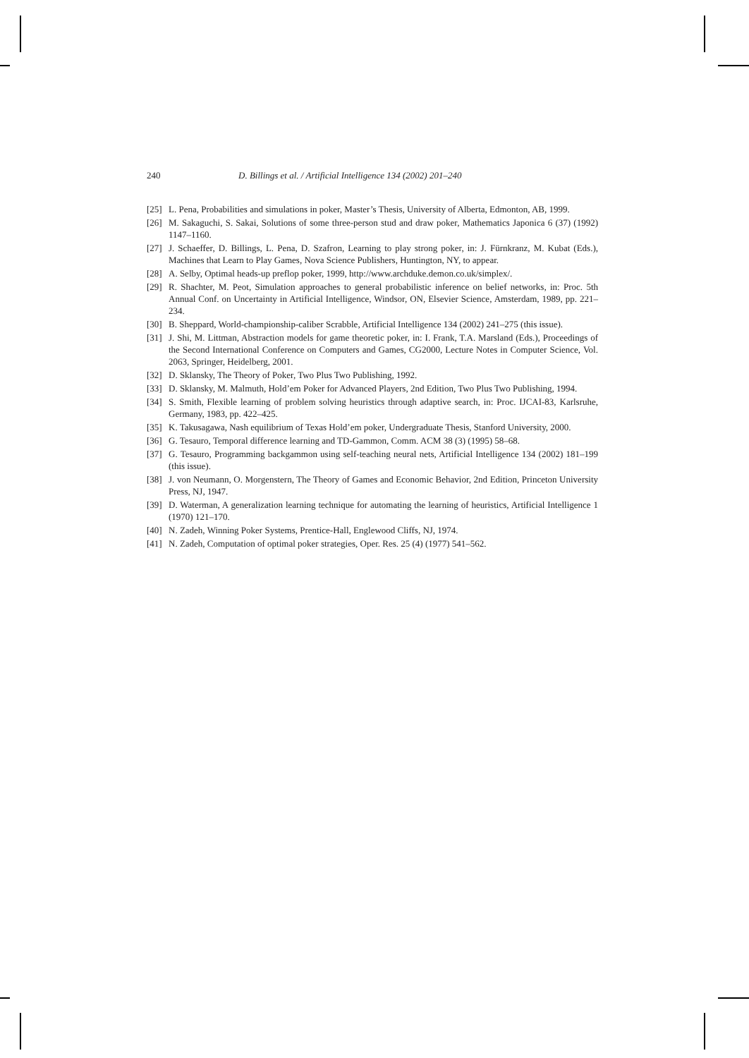240 D. Billings et al. / Artificial Intelligence 134 (2002) 201–240
[25] L. Pena, Probabilities and simulations in poker, Master’s Thesis, University of Alberta, Edmonton, AB, 1999.
[26] M. Sakaguchi, S. Sakai, Solutions of some three-person stud and draw poker, Mathematics Japonica 6 (37) (1992) 1147–1160.
[27] J. Schaeffer, D. Billings, L. Pena, D. Szafron, Learning to play strong poker, in: J. Fürnkranz, M. Kubat (Eds.), Machines that Learn to Play Games, Nova Science Publishers, Huntington, NY, to appear.
[28] A. Selby, Optimal heads-up preflop poker, 1999, http://www.archduke.demon.co.uk/simplex/.
[29] R. Shachter, M. Peot, Simulation approaches to general probabilistic inference on belief networks, in: Proc. 5th Annual Conf. on Uncertainty in Artificial Intelligence, Windsor, ON, Elsevier Science, Amsterdam, 1989, pp. 221–234.
[30] B. Sheppard, World-championship-caliber Scrabble, Artificial Intelligence 134 (2002) 241–275 (this issue).
[31] J. Shi, M. Littman, Abstraction models for game theoretic poker, in: I. Frank, T.A. Marsland (Eds.), Proceedings of the Second International Conference on Computers and Games, CG2000, Lecture Notes in Computer Science, Vol. 2063, Springer, Heidelberg, 2001.
[32] D. Sklansky, The Theory of Poker, Two Plus Two Publishing, 1992.
[33] D. Sklansky, M. Malmuth, Hold’em Poker for Advanced Players, 2nd Edition, Two Plus Two Publishing, 1994.
[34] S. Smith, Flexible learning of problem solving heuristics through adaptive search, in: Proc. IJCAI-83, Karlsruhe, Germany, 1983, pp. 422–425.
[35] K. Takusagawa, Nash equilibrium of Texas Hold’em poker, Undergraduate Thesis, Stanford University, 2000.
[36] G. Tesauro, Temporal difference learning and TD-Gammon, Comm. ACM 38 (3) (1995) 58–68.
[37] G. Tesauro, Programming backgammon using self-teaching neural nets, Artificial Intelligence 134 (2002) 181–199 (this issue).
[38] J. von Neumann, O. Morgenstern, The Theory of Games and Economic Behavior, 2nd Edition, Princeton University Press, NJ, 1947.
[39] D. Waterman, A generalization learning technique for automating the learning of heuristics, Artificial Intelligence 1 (1970) 121–170.
[40] N. Zadeh, Winning Poker Systems, Prentice-Hall, Englewood Cliffs, NJ, 1974.
[41] N. Zadeh, Computation of optimal poker strategies, Oper. Res. 25 (4) (1977) 541–562.